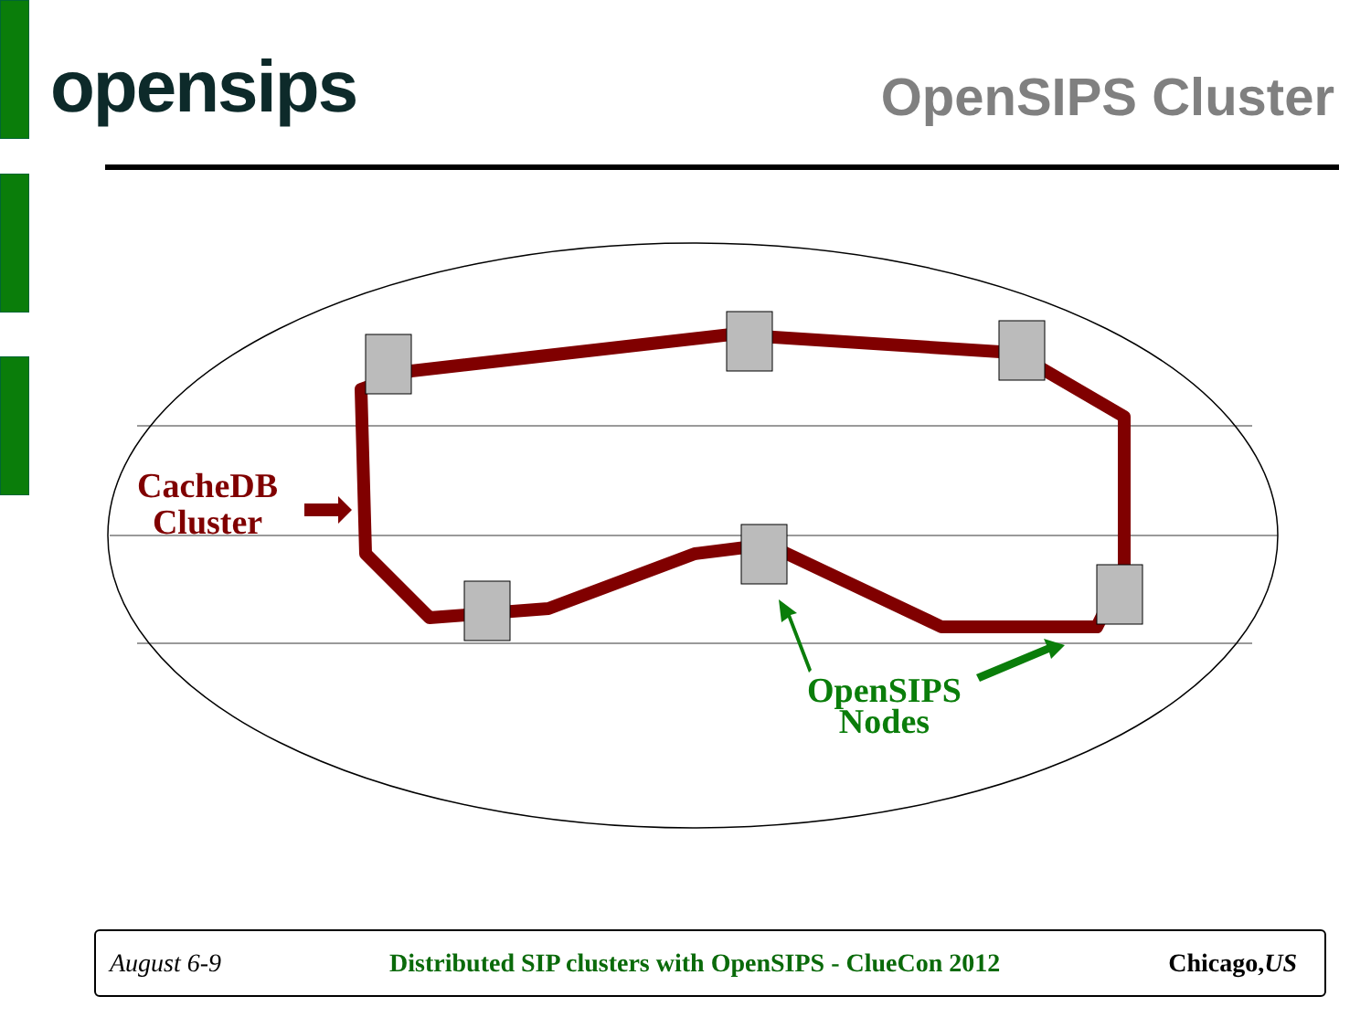opensips
OpenSIPS Cluster
CacheDB
Cluster
OpenSIPS
Nodes
August 6-9 Distributed SIP clusters with OpenSIPS - ClueCon 2012 Chicago,US